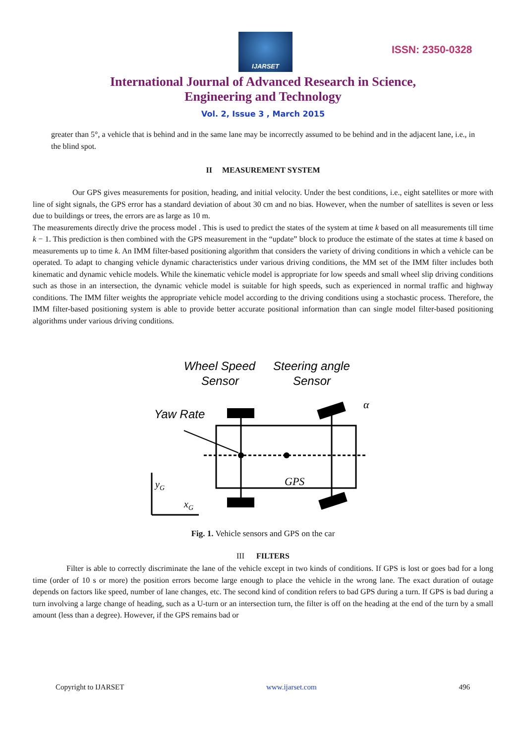IJARSET
ISSN: 2350-0328
International Journal of Advanced Research in Science,
Engineering and Technology
Vol. 2, Issue 3 , March 2015
greater than 5°, a vehicle that is behind and in the same lane may be incorrectly assumed to be behind and in the adjacent lane, i.e., in the blind spot.
II MEASUREMENT SYSTEM
Our GPS gives measurements for position, heading, and initial velocity. Under the best conditions, i.e., eight satellites or more with line of sight signals, the GPS error has a standard deviation of about 30 cm and no bias. However, when the number of satellites is seven or less due to buildings or trees, the errors are as large as 10 m.
The measurements directly drive the process model . This is used to predict the states of the system at time k based on all measurements till time k − 1. This prediction is then combined with the GPS measurement in the “update” block to produce the estimate of the states at time k based on measurements up to time k. An IMM filter-based positioning algorithm that considers the variety of driving conditions in which a vehicle can be operated. To adapt to changing vehicle dynamic characteristics under various driving conditions, the MM set of the IMM filter includes both kinematic and dynamic vehicle models. While the kinematic vehicle model is appropriate for low speeds and small wheel slip driving conditions such as those in an intersection, the dynamic vehicle model is suitable for high speeds, such as experienced in normal traffic and highway conditions. The IMM filter weights the appropriate vehicle model according to the driving conditions using a stochastic process. Therefore, the IMM filter-based positioning system is able to provide better accurate positional information than can single model filter-based positioning algorithms under various driving conditions.
Wheel Speed
Steering angle
Sensor
Sensor
Yaw Rate
GPS
α
yG
xG
Fig. 1. Vehicle sensors and GPS on the car
III FILTERS
Filter is able to correctly discriminate the lane of the vehicle except in two kinds of conditions. If GPS is lost or goes bad for a long time (order of 10 s or more) the position errors become large enough to place the vehicle in the wrong lane. The exact duration of outage depends on factors like speed, number of lane changes, etc. The second kind of condition refers to bad GPS during a turn. If GPS is bad during a turn involving a large change of heading, such as a U-turn or an intersection turn, the filter is off on the heading at the end of the turn by a small amount (less than a degree). However, if the GPS remains bad or
Copyright to IJARSET www.ijarset.com 496